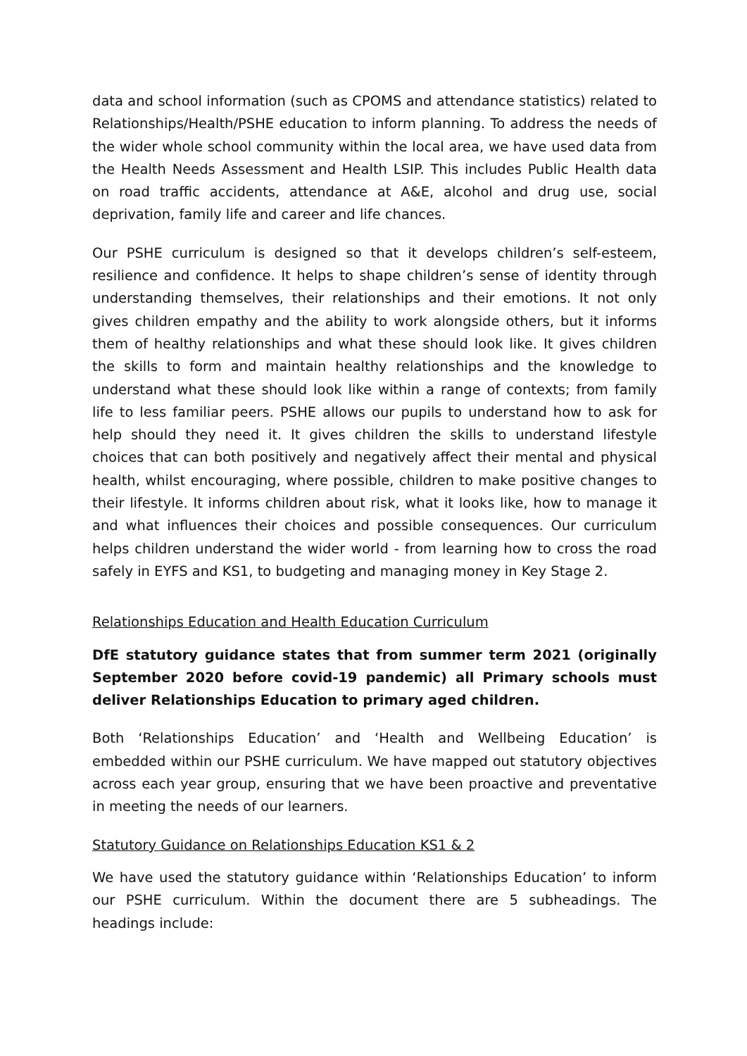data and school information (such as CPOMS and attendance statistics) related to Relationships/Health/PSHE education to inform planning. To address the needs of the wider whole school community within the local area, we have used data from the Health Needs Assessment and Health LSIP. This includes Public Health data on road traffic accidents, attendance at A&E, alcohol and drug use, social deprivation, family life and career and life chances.
Our PSHE curriculum is designed so that it develops children’s self-esteem, resilience and confidence. It helps to shape children’s sense of identity through understanding themselves, their relationships and their emotions. It not only gives children empathy and the ability to work alongside others, but it informs them of healthy relationships and what these should look like. It gives children the skills to form and maintain healthy relationships and the knowledge to understand what these should look like within a range of contexts; from family life to less familiar peers. PSHE allows our pupils to understand how to ask for help should they need it. It gives children the skills to understand lifestyle choices that can both positively and negatively affect their mental and physical health, whilst encouraging, where possible, children to make positive changes to their lifestyle. It informs children about risk, what it looks like, how to manage it and what influences their choices and possible consequences. Our curriculum helps children understand the wider world - from learning how to cross the road safely in EYFS and KS1, to budgeting and managing money in Key Stage 2.
Relationships Education and Health Education Curriculum
DfE statutory guidance states that from summer term 2021 (originally September 2020 before covid-19 pandemic) all Primary schools must deliver Relationships Education to primary aged children.
Both ‘Relationships Education’ and ‘Health and Wellbeing Education’ is embedded within our PSHE curriculum. We have mapped out statutory objectives across each year group, ensuring that we have been proactive and preventative in meeting the needs of our learners.
Statutory Guidance on Relationships Education KS1 & 2
We have used the statutory guidance within ‘Relationships Education’ to inform our PSHE curriculum. Within the document there are 5 subheadings. The headings include: